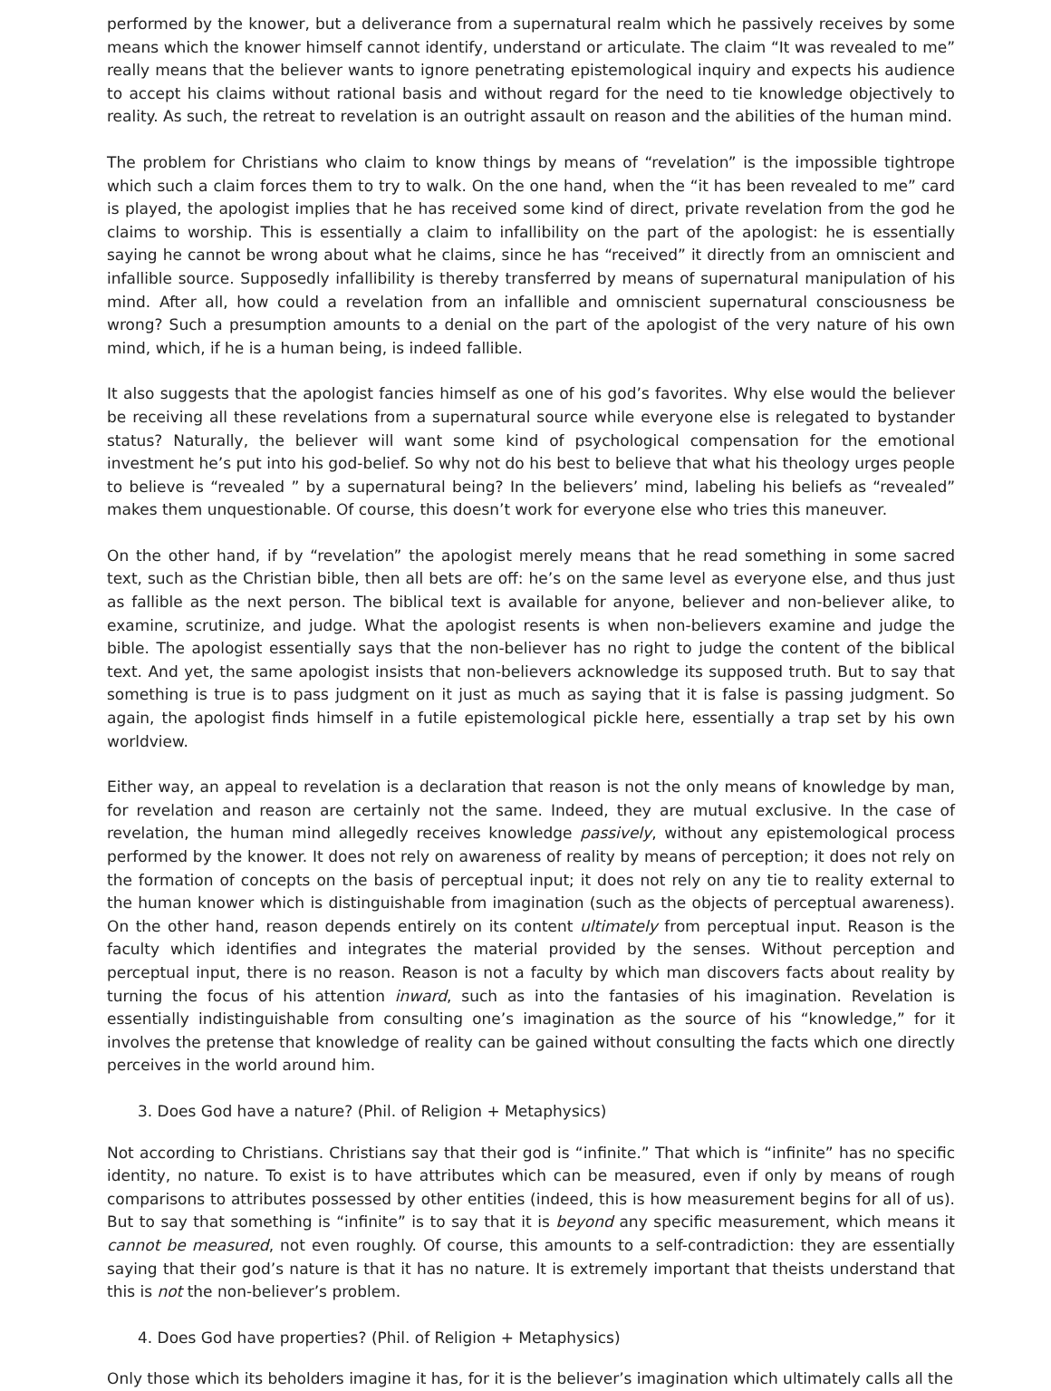performed by the knower, but a deliverance from a supernatural realm which he passively receives by some means which the knower himself cannot identify, understand or articulate. The claim “It was revealed to me” really means that the believer wants to ignore penetrating epistemological inquiry and expects his audience to accept his claims without rational basis and without regard for the need to tie knowledge objectively to reality. As such, the retreat to revelation is an outright assault on reason and the abilities of the human mind.
The problem for Christians who claim to know things by means of “revelation” is the impossible tightrope which such a claim forces them to try to walk. On the one hand, when the “it has been revealed to me” card is played, the apologist implies that he has received some kind of direct, private revelation from the god he claims to worship. This is essentially a claim to infallibility on the part of the apologist: he is essentially saying he cannot be wrong about what he claims, since he has “received” it directly from an omniscient and infallible source. Supposedly infallibility is thereby transferred by means of supernatural manipulation of his mind. After all, how could a revelation from an infallible and omniscient supernatural consciousness be wrong? Such a presumption amounts to a denial on the part of the apologist of the very nature of his own mind, which, if he is a human being, is indeed fallible.
It also suggests that the apologist fancies himself as one of his god’s favorites. Why else would the believer be receiving all these revelations from a supernatural source while everyone else is relegated to bystander status? Naturally, the believer will want some kind of psychological compensation for the emotional investment he’s put into his god-belief. So why not do his best to believe that what his theology urges people to believe is “revealed ” by a supernatural being? In the believers’ mind, labeling his beliefs as “revealed” makes them unquestionable. Of course, this doesn’t work for everyone else who tries this maneuver.
On the other hand, if by “revelation” the apologist merely means that he read something in some sacred text, such as the Christian bible, then all bets are off: he’s on the same level as everyone else, and thus just as fallible as the next person. The biblical text is available for anyone, believer and non-believer alike, to examine, scrutinize, and judge. What the apologist resents is when non-believers examine and judge the bible. The apologist essentially says that the non-believer has no right to judge the content of the biblical text. And yet, the same apologist insists that non-believers acknowledge its supposed truth. But to say that something is true is to pass judgment on it just as much as saying that it is false is passing judgment. So again, the apologist finds himself in a futile epistemological pickle here, essentially a trap set by his own worldview.
Either way, an appeal to revelation is a declaration that reason is not the only means of knowledge by man, for revelation and reason are certainly not the same. Indeed, they are mutual exclusive. In the case of revelation, the human mind allegedly receives knowledge passively, without any epistemological process performed by the knower. It does not rely on awareness of reality by means of perception; it does not rely on the formation of concepts on the basis of perceptual input; it does not rely on any tie to reality external to the human knower which is distinguishable from imagination (such as the objects of perceptual awareness). On the other hand, reason depends entirely on its content ultimately from perceptual input. Reason is the faculty which identifies and integrates the material provided by the senses. Without perception and perceptual input, there is no reason. Reason is not a faculty by which man discovers facts about reality by turning the focus of his attention inward, such as into the fantasies of his imagination. Revelation is essentially indistinguishable from consulting one’s imagination as the source of his “knowledge,” for it involves the pretense that knowledge of reality can be gained without consulting the facts which one directly perceives in the world around him.
3. Does God have a nature? (Phil. of Religion + Metaphysics)
Not according to Christians. Christians say that their god is “infinite.” That which is “infinite” has no specific identity, no nature. To exist is to have attributes which can be measured, even if only by means of rough comparisons to attributes possessed by other entities (indeed, this is how measurement begins for all of us). But to say that something is “infinite” is to say that it is beyond any specific measurement, which means it cannot be measured, not even roughly. Of course, this amounts to a self-contradiction: they are essentially saying that their god’s nature is that it has no nature. It is extremely important that theists understand that this is not the non-believer’s problem.
4. Does God have properties? (Phil. of Religion + Metaphysics)
Only those which its beholders imagine it has, for it is the believer’s imagination which ultimately calls all the